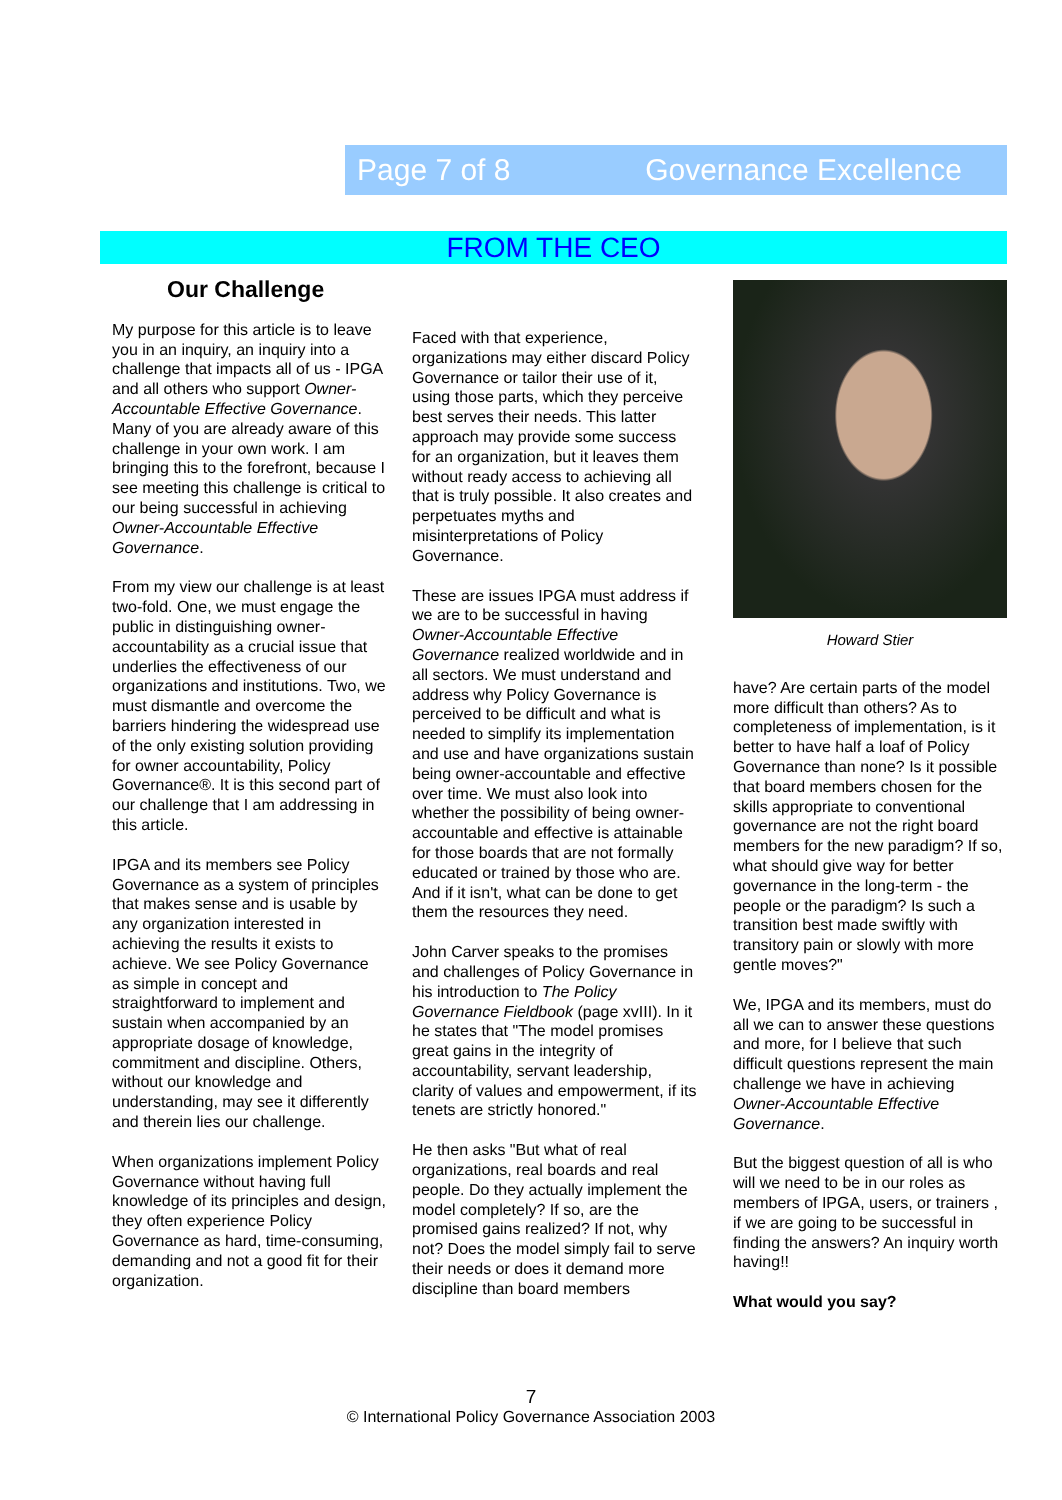Page 7 of 8 Governance Excellence
FROM THE CEO
Our Challenge
My purpose for this article is to leave you in an inquiry, an inquiry into a challenge that impacts all of us - IPGA and all others who support Owner-Accountable Effective Governance. Many of you are already aware of this challenge in your own work. I am bringing this to the forefront, because I see meeting this challenge is critical to our being successful in achieving Owner-Accountable Effective Governance.
From my view our challenge is at least two-fold. One, we must engage the public in distinguishing owner-accountability as a crucial issue that underlies the effectiveness of our organizations and institutions. Two, we must dismantle and overcome the barriers hindering the widespread use of the only existing solution providing for owner accountability, Policy Governance®. It is this second part of our challenge that I am addressing in this article.
IPGA and its members see Policy Governance as a system of principles that makes sense and is usable by any organization interested in achieving the results it exists to achieve. We see Policy Governance as simple in concept and straightforward to implement and sustain when accompanied by an appropriate dosage of knowledge, commitment and discipline. Others, without our knowledge and understanding, may see it differently and therein lies our challenge.
When organizations implement Policy Governance without having full knowledge of its principles and design, they often experience Policy Governance as hard, time-consuming, demanding and not a good fit for their organization.
Faced with that experience, organizations may either discard Policy Governance or tailor their use of it, using those parts, which they perceive best serves their needs. This latter approach may provide some success for an organization, but it leaves them without ready access to achieving all that is truly possible. It also creates and perpetuates myths and misinterpretations of Policy Governance.
These are issues IPGA must address if we are to be successful in having Owner-Accountable Effective Governance realized worldwide and in all sectors. We must understand and address why Policy Governance is perceived to be difficult and what is needed to simplify its implementation and use and have organizations sustain being owner-accountable and effective over time. We must also look into whether the possibility of being owner-accountable and effective is attainable for those boards that are not formally educated or trained by those who are. And if it isn't, what can be done to get them the resources they need.
John Carver speaks to the promises and challenges of Policy Governance in his introduction to The Policy Governance Fieldbook (page xvIII). In it he states that "The model promises great gains in the integrity of accountability, servant leadership, clarity of values and empowerment, if its tenets are strictly honored."
He then asks "But what of real organizations, real boards and real people. Do they actually implement the model completely? If so, are the promised gains realized? If not, why not? Does the model simply fail to serve their needs or does it demand more discipline than board members
Howard Stier
have? Are certain parts of the model more difficult than others? As to completeness of implementation, is it better to have half a loaf of Policy Governance than none? Is it possible that board members chosen for the skills appropriate to conventional governance are not the right board members for the new paradigm? If so, what should give way for better governance in the long-term - the people or the paradigm? Is such a transition best made swiftly with transitory pain or slowly with more gentle moves?"
We, IPGA and its members, must do all we can to answer these questions and more, for I believe that such difficult questions represent the main challenge we have in achieving Owner-Accountable Effective Governance.
But the biggest question of all is who will we need to be in our roles as members of IPGA, users, or trainers , if we are going to be successful in finding the answers? An inquiry worth having!!
What would you say?
7
© International Policy Governance Association 2003